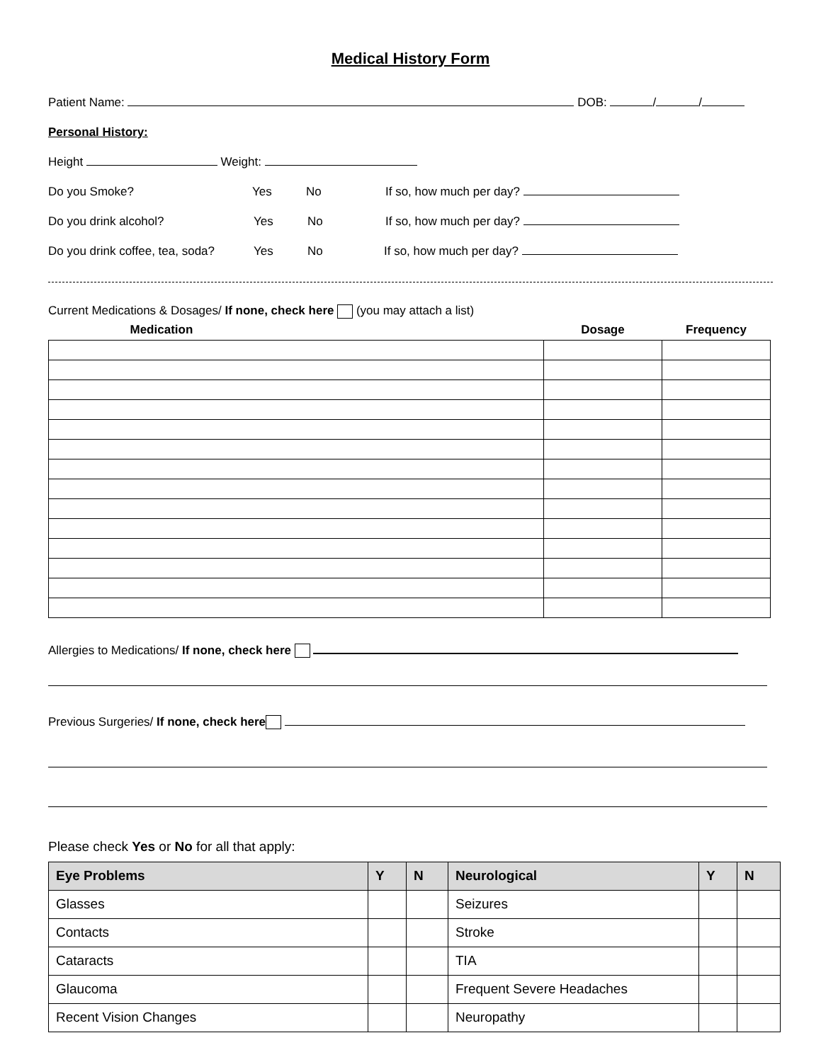Medical History Form
Patient Name: DOB: / /
Personal History:
Height Weight:
Do you Smoke? Yes No If so, how much per day?
Do you drink alcohol? Yes No If so, how much per day?
Do you drink coffee, tea, soda? Yes No If so, how much per day?
Current Medications & Dosages/ If none, check here (you may attach a list)
| Medication | Dosage | Frequency |
| --- | --- | --- |
Allergies to Medications/ If none, check here
Previous Surgeries/ If none, check here
Please check Yes or No for all that apply:
| Eye Problems | Y | N | Neurological | Y | N |
| --- | --- | --- | --- | --- | --- |
| Glasses | | | Seizures | | |
| Contacts | | | Stroke | | |
| Cataracts | | | TIA | | |
| Glaucoma | | | Frequent Severe Headaches | | |
| Recent Vision Changes | | | Neuropathy | | |